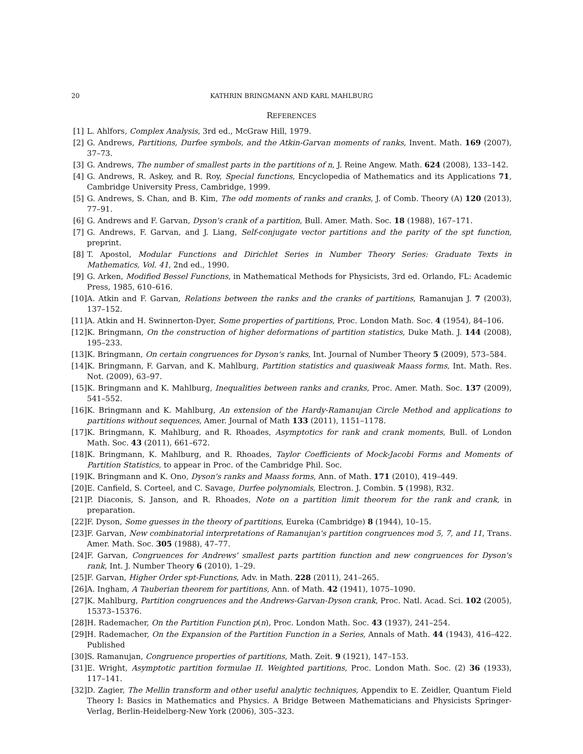20 KATHRIN BRINGMANN AND KARL MAHLBURG
REFERENCES
[1] L. Ahlfors, Complex Analysis, 3rd ed., McGraw Hill, 1979.
[2] G. Andrews, Partitions, Durfee symbols, and the Atkin-Garvan moments of ranks, Invent. Math. 169 (2007), 37–73.
[3] G. Andrews, The number of smallest parts in the partitions of n, J. Reine Angew. Math. 624 (2008), 133–142.
[4] G. Andrews, R. Askey, and R. Roy, Special functions, Encyclopedia of Mathematics and its Applications 71, Cambridge University Press, Cambridge, 1999.
[5] G. Andrews, S. Chan, and B. Kim, The odd moments of ranks and cranks, J. of Comb. Theory (A) 120 (2013), 77–91.
[6] G. Andrews and F. Garvan, Dyson's crank of a partition, Bull. Amer. Math. Soc. 18 (1988), 167–171.
[7] G. Andrews, F. Garvan, and J. Liang, Self-conjugate vector partitions and the parity of the spt function, preprint.
[8] T. Apostol, Modular Functions and Dirichlet Series in Number Theory Series: Graduate Texts in Mathematics, Vol. 41, 2nd ed., 1990.
[9] G. Arken, Modified Bessel Functions, in Mathematical Methods for Physicists, 3rd ed. Orlando, FL: Academic Press, 1985, 610–616.
[10] A. Atkin and F. Garvan, Relations between the ranks and the cranks of partitions, Ramanujan J. 7 (2003), 137–152.
[11] A. Atkin and H. Swinnerton-Dyer, Some properties of partitions, Proc. London Math. Soc. 4 (1954), 84–106.
[12] K. Bringmann, On the construction of higher deformations of partition statistics, Duke Math. J. 144 (2008), 195–233.
[13] K. Bringmann, On certain congruences for Dyson's ranks, Int. Journal of Number Theory 5 (2009), 573–584.
[14] K. Bringmann, F. Garvan, and K. Mahlburg, Partition statistics and quasiweak Maass forms, Int. Math. Res. Not. (2009), 63–97.
[15] K. Bringmann and K. Mahlburg, Inequalities between ranks and cranks, Proc. Amer. Math. Soc. 137 (2009), 541–552.
[16] K. Bringmann and K. Mahlburg, An extension of the Hardy-Ramanujan Circle Method and applications to partitions without sequences, Amer. Journal of Math 133 (2011), 1151–1178.
[17] K. Bringmann, K. Mahlburg, and R. Rhoades, Asymptotics for rank and crank moments, Bull. of London Math. Soc. 43 (2011), 661–672.
[18] K. Bringmann, K. Mahlburg, and R. Rhoades, Taylor Coefficients of Mock-Jacobi Forms and Moments of Partition Statistics, to appear in Proc. of the Cambridge Phil. Soc.
[19] K. Bringmann and K. Ono, Dyson's ranks and Maass forms, Ann. of Math. 171 (2010), 419–449.
[20] E. Canfield, S. Corteel, and C. Savage, Durfee polynomials, Electron. J. Combin. 5 (1998), R32.
[21] P. Diaconis, S. Janson, and R. Rhoades, Note on a partition limit theorem for the rank and crank, in preparation.
[22] F. Dyson, Some guesses in the theory of partitions, Eureka (Cambridge) 8 (1944), 10–15.
[23] F. Garvan, New combinatorial interpretations of Ramanujan's partition congruences mod 5, 7, and 11, Trans. Amer. Math. Soc. 305 (1988), 47–77.
[24] F. Garvan, Congruences for Andrews' smallest parts partition function and new congruences for Dyson's rank, Int. J. Number Theory 6 (2010), 1–29.
[25] F. Garvan, Higher Order spt-Functions, Adv. in Math. 228 (2011), 241–265.
[26] A. Ingham, A Tauberian theorem for partitions, Ann. of Math. 42 (1941), 1075–1090.
[27] K. Mahlburg, Partition congruences and the Andrews-Garvan-Dyson crank, Proc. Natl. Acad. Sci. 102 (2005), 15373–15376.
[28] H. Rademacher, On the Partition Function p(n), Proc. London Math. Soc. 43 (1937), 241–254.
[29] H. Rademacher, On the Expansion of the Partition Function in a Series, Annals of Math. 44 (1943), 416–422. Published
[30] S. Ramanujan, Congruence properties of partitions, Math. Zeit. 9 (1921), 147–153.
[31] E. Wright, Asymptotic partition formulae II. Weighted partitions, Proc. London Math. Soc. (2) 36 (1933), 117–141.
[32] D. Zagier, The Mellin transform and other useful analytic techniques, Appendix to E. Zeidler, Quantum Field Theory I: Basics in Mathematics and Physics. A Bridge Between Mathematicians and Physicists Springer-Verlag, Berlin-Heidelberg-New York (2006), 305–323.